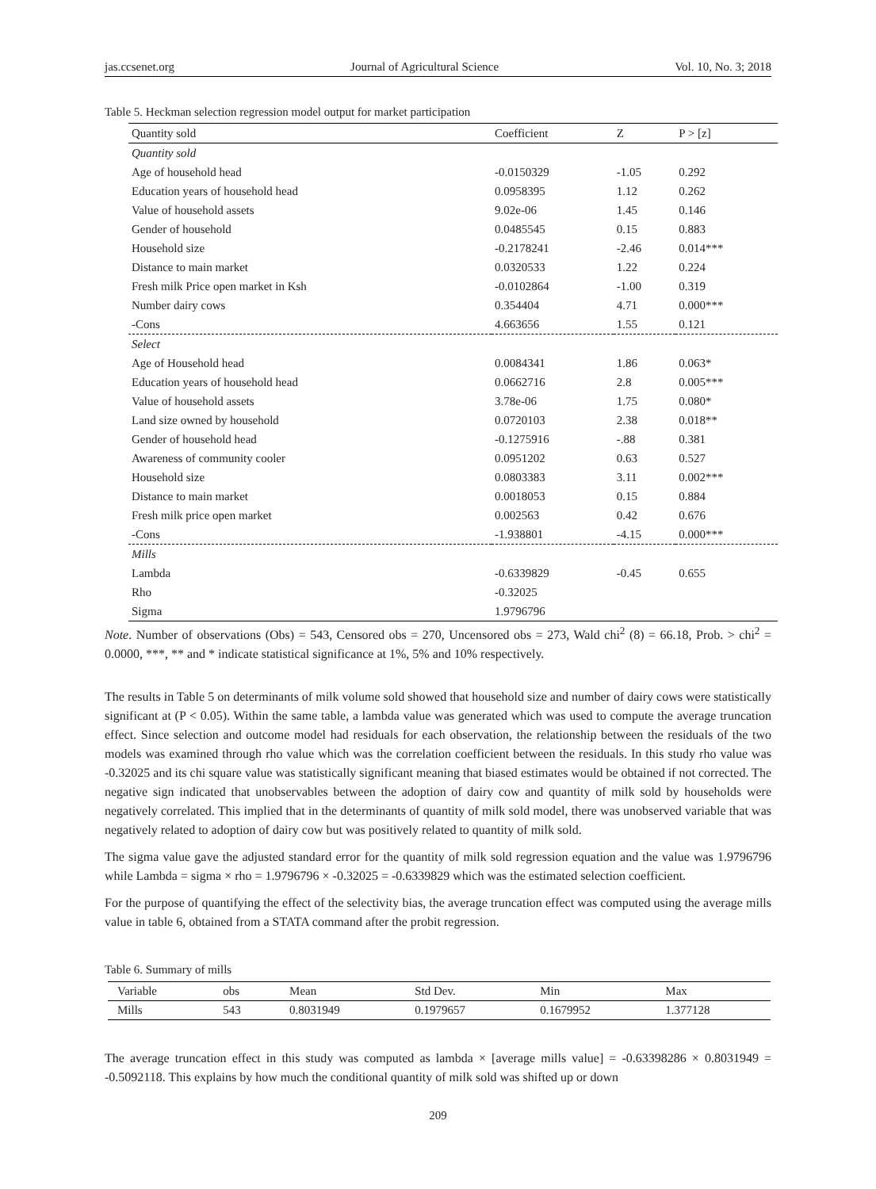jas.ccsenet.org Journal of Agricultural Science Vol. 10, No. 3; 2018
Table 5. Heckman selection regression model output for market participation
| Quantity sold | Coefficient | Z | P > [z] |
| --- | --- | --- | --- |
| Quantity sold | | | |
| Age of household head | -0.0150329 | -1.05 | 0.292 |
| Education years of household head | 0.0958395 | 1.12 | 0.262 |
| Value of household assets | 9.02e-06 | 1.45 | 0.146 |
| Gender of household | 0.0485545 | 0.15 | 0.883 |
| Household size | -0.2178241 | -2.46 | 0.014*** |
| Distance to main market | 0.0320533 | 1.22 | 0.224 |
| Fresh milk Price open market in Ksh | -0.0102864 | -1.00 | 0.319 |
| Number dairy cows | 0.354404 | 4.71 | 0.000*** |
| -Cons | 4.663656 | 1.55 | 0.121 |
| Select | | | |
| Age of Household head | 0.0084341 | 1.86 | 0.063* |
| Education years of household head | 0.0662716 | 2.8 | 0.005*** |
| Value of household assets | 3.78e-06 | 1.75 | 0.080* |
| Land size owned by household | 0.0720103 | 2.38 | 0.018** |
| Gender of household head | -0.1275916 | -.88 | 0.381 |
| Awareness of community cooler | 0.0951202 | 0.63 | 0.527 |
| Household size | 0.0803383 | 3.11 | 0.002*** |
| Distance to main market | 0.0018053 | 0.15 | 0.884 |
| Fresh milk price open market | 0.002563 | 0.42 | 0.676 |
| -Cons | -1.938801 | -4.15 | 0.000*** |
| Mills | | | |
| Lambda | -0.6339829 | -0.45 | 0.655 |
| Rho | -0.32025 | | |
| Sigma | 1.9796796 | | |
Note. Number of observations (Obs) = 543, Censored obs = 270, Uncensored obs = 273, Wald chi<sup>2</sup> (8) = 66.18, Prob. > chi<sup>2</sup> = 0.0000, ***, ** and * indicate statistical significance at 1%, 5% and 10% respectively.
The results in Table 5 on determinants of milk volume sold showed that household size and number of dairy cows were statistically significant at (P < 0.05). Within the same table, a lambda value was generated which was used to compute the average truncation effect. Since selection and outcome model had residuals for each observation, the relationship between the residuals of the two models was examined through rho value which was the correlation coefficient between the residuals. In this study rho value was -0.32025 and its chi square value was statistically significant meaning that biased estimates would be obtained if not corrected. The negative sign indicated that unobservables between the adoption of dairy cow and quantity of milk sold by households were negatively correlated. This implied that in the determinants of quantity of milk sold model, there was unobserved variable that was negatively related to adoption of dairy cow but was positively related to quantity of milk sold.
The sigma value gave the adjusted standard error for the quantity of milk sold regression equation and the value was 1.9796796 while Lambda = sigma × rho = 1.9796796 × -0.32025 = -0.6339829 which was the estimated selection coefficient.
For the purpose of quantifying the effect of the selectivity bias, the average truncation effect was computed using the average mills value in table 6, obtained from a STATA command after the probit regression.
Table 6. Summary of mills
| Variable | obs | Mean | Std Dev. | Min | Max |
| --- | --- | --- | --- | --- | --- |
| Mills | 543 | 0.8031949 | 0.1979657 | 0.1679952 | 1.377128 |
The average truncation effect in this study was computed as lambda × [average mills value] = -0.63398286 × 0.8031949 = -0.5092118. This explains by how much the conditional quantity of milk sold was shifted up or down
209